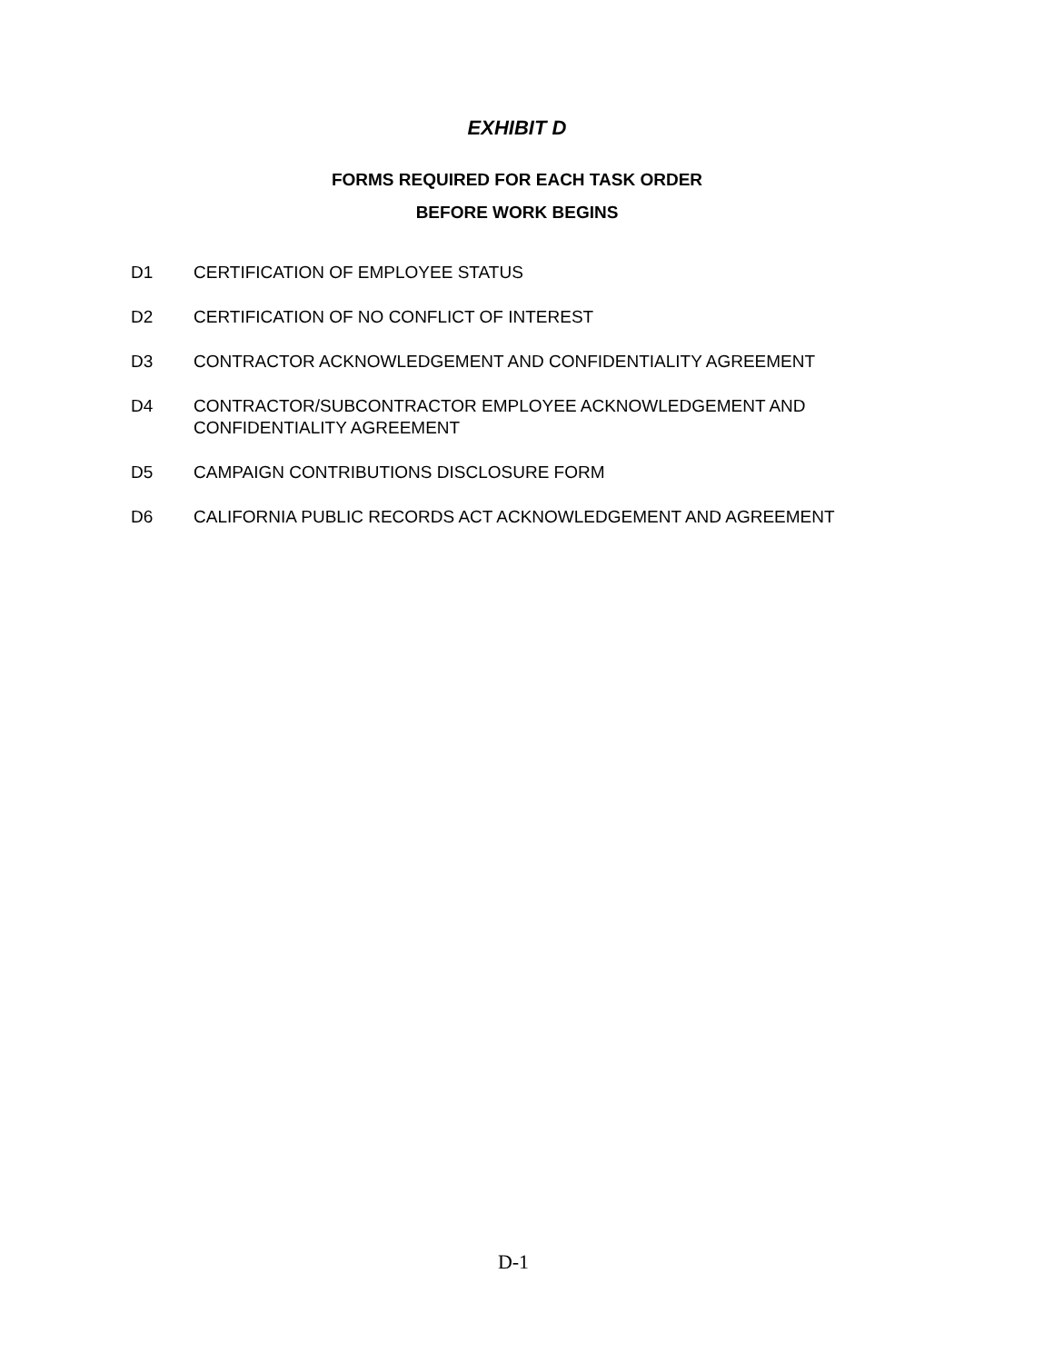EXHIBIT D
FORMS REQUIRED FOR EACH TASK ORDER
BEFORE WORK BEGINS
D1 CERTIFICATION OF EMPLOYEE STATUS
D2 CERTIFICATION OF NO CONFLICT OF INTEREST
D3 CONTRACTOR ACKNOWLEDGEMENT AND CONFIDENTIALITY AGREEMENT
D4 CONTRACTOR/SUBCONTRACTOR EMPLOYEE ACKNOWLEDGEMENT AND
CONFIDENTIALITY AGREEMENT
D5 CAMPAIGN CONTRIBUTIONS DISCLOSURE FORM
D6 CALIFORNIA PUBLIC RECORDS ACT ACKNOWLEDGEMENT AND AGREEMENT
D-1